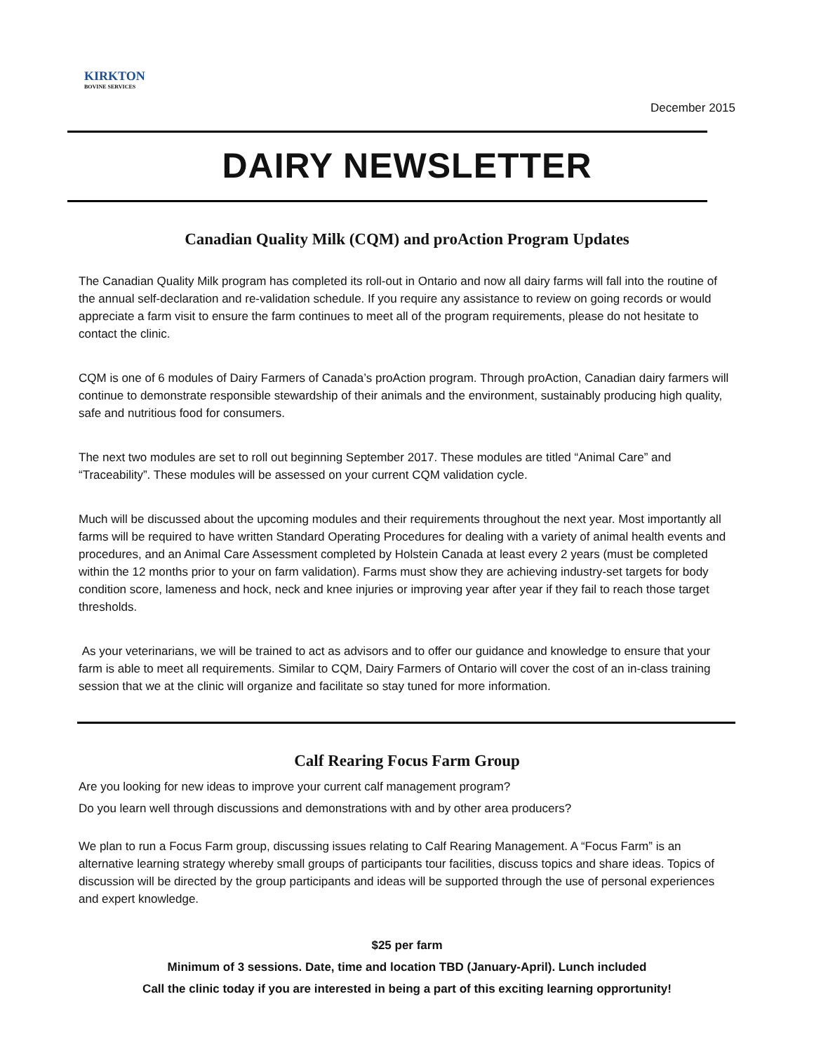KIRKTON
BOVINE SERVICES
December 2015
DAIRY NEWSLETTER
Canadian Quality Milk (CQM) and proAction Program Updates
The Canadian Quality Milk program has completed its roll-out in Ontario and now all dairy farms will fall into the routine of the annual self-declaration and re-validation schedule. If you require any assistance to review on going records or would appreciate a farm visit to ensure the farm continues to meet all of the program requirements, please do not hesitate to contact the clinic.
CQM is one of 6 modules of Dairy Farmers of Canada’s proAction program. Through proAction, Canadian dairy farmers will continue to demonstrate responsible stewardship of their animals and the environment, sustainably producing high quality, safe and nutritious food for consumers.
The next two modules are set to roll out beginning September 2017. These modules are titled “Animal Care” and “Traceability”. These modules will be assessed on your current CQM validation cycle.
Much will be discussed about the upcoming modules and their requirements throughout the next year. Most importantly all farms will be required to have written Standard Operating Procedures for dealing with a variety of animal health events and procedures, and an Animal Care Assessment completed by Holstein Canada at least every 2 years (must be completed within the 12 months prior to your on farm validation). Farms must show they are achieving industry-set targets for body condition score, lameness and hock, neck and knee injuries or improving year after year if they fail to reach those target thresholds.
As your veterinarians, we will be trained to act as advisors and to offer our guidance and knowledge to ensure that your farm is able to meet all requirements. Similar to CQM, Dairy Farmers of Ontario will cover the cost of an in-class training session that we at the clinic will organize and facilitate so stay tuned for more information.
Calf Rearing Focus Farm Group
Are you looking for new ideas to improve your current calf management program?
Do you learn well through discussions and demonstrations with and by other area producers?
We plan to run a Focus Farm group, discussing issues relating to Calf Rearing Management. A “Focus Farm” is an alternative learning strategy whereby small groups of participants tour facilities, discuss topics and share ideas. Topics of discussion will be directed by the group participants and ideas will be supported through the use of personal experiences and expert knowledge.
$25 per farm
Minimum of 3 sessions. Date, time and location TBD (January-April). Lunch included
Call the clinic today if you are interested in being a part of this exciting learning opprortunity!